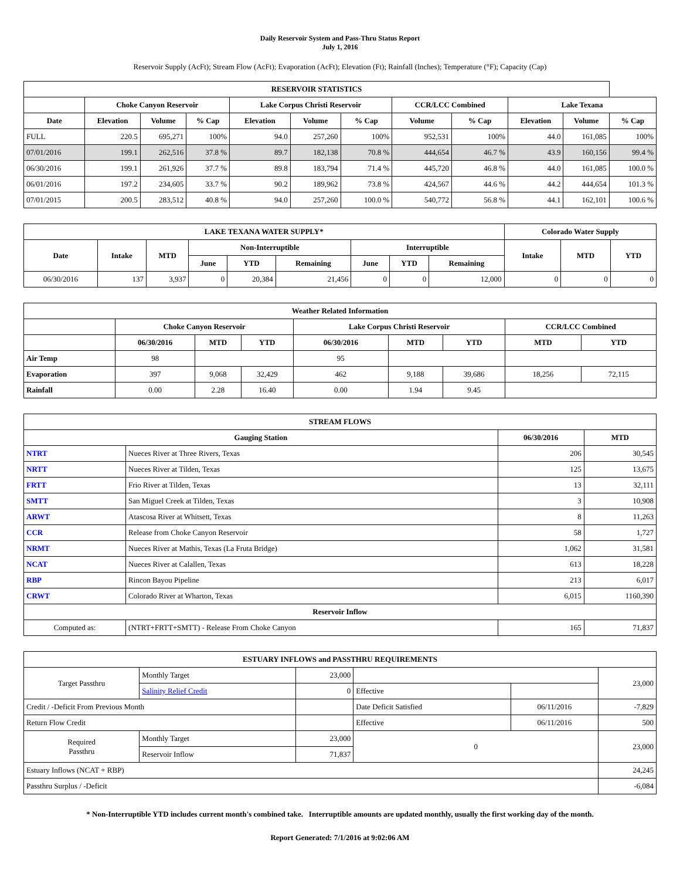Daily Reservoir System and Pass-Thru Status Report
July 1, 2016
Reservoir Supply (AcFt); Stream Flow (AcFt); Evaporation (AcFt); Elevation (Ft); Rainfall (Inches); Temperature (°F); Capacity (Cap)
| RESERVOIR STATISTICS | | | | | | | | | | | |
| --- | --- | --- | --- | --- | --- | --- | --- | --- | --- | --- | --- |
| | Choke Canyon Reservoir | | | Lake Corpus Christi Reservoir | | | CCR/LCC Combined | | Lake Texana | | |
| Date | Elevation | Volume | % Cap | Elevation | Volume | % Cap | Volume | % Cap | Elevation | Volume | % Cap |
| FULL | 220.5 | 695,271 | 100% | 94.0 | 257,260 | 100% | 952,531 | 100% | 44.0 | 161,085 | 100% |
| 07/01/2016 | 199.1 | 262,516 | 37.8 % | 89.7 | 182,138 | 70.8 % | 444,654 | 46.7 % | 43.9 | 160,156 | 99.4 % |
| 06/30/2016 | 199.1 | 261,926 | 37.7 % | 89.8 | 183,794 | 71.4 % | 445,720 | 46.8 % | 44.0 | 161,085 | 100.0 % |
| 06/01/2016 | 197.2 | 234,605 | 33.7 % | 90.2 | 189,962 | 73.8 % | 424,567 | 44.6 % | 44.2 | 444,654 | 101.3 % |
| 07/01/2015 | 200.5 | 283,512 | 40.8 % | 94.0 | 257,260 | 100.0 % | 540,772 | 56.8 % | 44.1 | 162,101 | 100.6 % |
| LAKE TEXANA WATER SUPPLY* | | | | | | | | | Colorado Water Supply | | |
| --- | --- | --- | --- | --- | --- | --- | --- | --- | --- | --- | --- |
| Date | Intake | MTD | Non-Interruptible | | | Interruptible | | | Intake | MTD | YTD |
| | | | June | YTD | Remaining | June | YTD | Remaining | | | |
| 06/30/2016 | 137 | 3,937 | 0 | 20,384 | 21,456 | 0 | 0 | 12,000 | 0 | 0 | 0 |
| Weather Related Information | | | | | | | | |
| --- | --- | --- | --- | --- | --- | --- | --- | --- |
| | Choke Canyon Reservoir | | | Lake Corpus Christi Reservoir | | | CCR/LCC Combined | |
| | 06/30/2016 | MTD | YTD | 06/30/2016 | MTD | YTD | MTD | YTD |
| Air Temp | 98 | | | 95 | | | | |
| Evaporation | 397 | 9,068 | 32,429 | 462 | 9,188 | 39,686 | 18,256 | 72,115 |
| Rainfall | 0.00 | 2.28 | 16.40 | 0.00 | 1.94 | 9.45 | | |
| STREAM FLOWS | | | |
| --- | --- | --- | --- |
| Gauging Station | | 06/30/2016 | MTD |
| NTRT | Nueces River at Three Rivers, Texas | 206 | 30,545 |
| NRTT | Nueces River at Tilden, Texas | 125 | 13,675 |
| FRTT | Frio River at Tilden, Texas | 13 | 32,111 |
| SMTT | San Miguel Creek at Tilden, Texas | 3 | 10,908 |
| ARWT | Atascosa River at Whitsett, Texas | 8 | 11,263 |
| CCR | Release from Choke Canyon Reservoir | 58 | 1,727 |
| NRMT | Nueces River at Mathis, Texas (La Fruta Bridge) | 1,062 | 31,581 |
| NCAT | Nueces River at Calallen, Texas | 613 | 18,228 |
| RBP | Rincon Bayou Pipeline | 213 | 6,017 |
| CRWT | Colorado River at Wharton, Texas | 6,015 | 1160,390 |
| Reservoir Inflow | | | |
| Computed as: | (NTRT+FRTT+SMTT) - Release From Choke Canyon | 165 | 71,837 |
| ESTUARY INFLOWS and PASSTHRU REQUIREMENTS | | | | | |
| --- | --- | --- | --- | --- | --- |
| Target Passthru | Monthly Target | 23,000 | | | 23,000 |
| | Salinity Relief Credit | 0 | Effective | | |
| Credit / -Deficit From Previous Month | | | Date Deficit Satisfied | 06/11/2016 | -7,829 |
| Return Flow Credit | | | Effective | 06/11/2016 | 500 |
| Required Passthru | Monthly Target | 23,000 | 0 | | 23,000 |
| | Reservoir Inflow | 71,837 | | | |
| Estuary Inflows (NCAT + RBP) | | | | | 24,245 |
| Passthru Surplus / -Deficit | | | | | -6,084 |
* Non-Interruptible YTD includes current month's combined take. Interruptible amounts are updated monthly, usually the first working day of the month.
Report Generated: 7/1/2016 at 9:02:06 AM